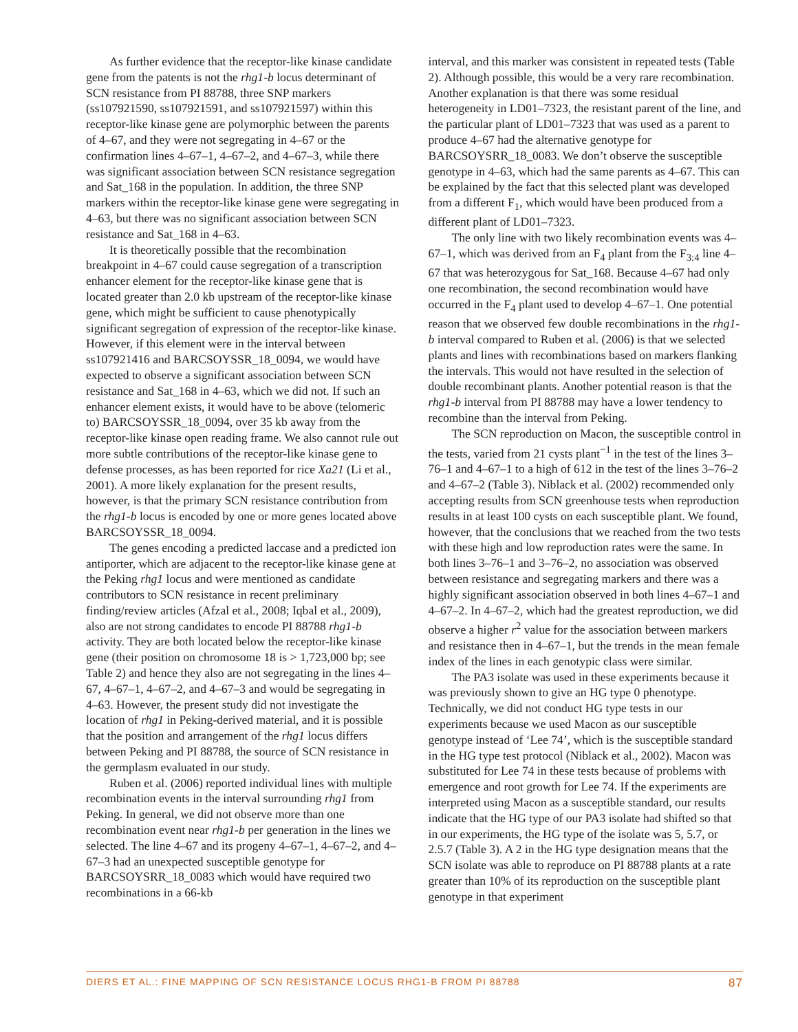As further evidence that the receptor-like kinase candidate gene from the patents is not the rhg1-b locus determinant of SCN resistance from PI 88788, three SNP markers (ss107921590, ss107921591, and ss107921597) within this receptor-like kinase gene are polymorphic between the parents of 4–67, and they were not segregating in 4–67 or the confirmation lines 4–67–1, 4–67–2, and 4–67–3, while there was significant association between SCN resistance segregation and Sat_168 in the population. In addition, the three SNP markers within the receptor-like kinase gene were segregating in 4–63, but there was no significant association between SCN resistance and Sat_168 in 4–63.
It is theoretically possible that the recombination breakpoint in 4–67 could cause segregation of a transcription enhancer element for the receptor-like kinase gene that is located greater than 2.0 kb upstream of the receptor-like kinase gene, which might be sufficient to cause phenotypically significant segregation of expression of the receptor-like kinase. However, if this element were in the interval between ss107921416 and BARCSOYSSR_18_0094, we would have expected to observe a significant association between SCN resistance and Sat_168 in 4–63, which we did not. If such an enhancer element exists, it would have to be above (telomeric to) BARCSOYSSR_18_0094, over 35 kb away from the receptor-like kinase open reading frame. We also cannot rule out more subtle contributions of the receptor-like kinase gene to defense processes, as has been reported for rice Xa21 (Li et al., 2001). A more likely explanation for the present results, however, is that the primary SCN resistance contribution from the rhg1-b locus is encoded by one or more genes located above BARCSOYSSR_18_0094.
The genes encoding a predicted laccase and a predicted ion antiporter, which are adjacent to the receptor-like kinase gene at the Peking rhg1 locus and were mentioned as candidate contributors to SCN resistance in recent preliminary finding/review articles (Afzal et al., 2008; Iqbal et al., 2009), also are not strong candidates to encode PI 88788 rhg1-b activity. They are both located below the receptor-like kinase gene (their position on chromosome 18 is > 1,723,000 bp; see Table 2) and hence they also are not segregating in the lines 4–67, 4–67–1, 4–67–2, and 4–67–3 and would be segregating in 4–63. However, the present study did not investigate the location of rhg1 in Peking-derived material, and it is possible that the position and arrangement of the rhg1 locus differs between Peking and PI 88788, the source of SCN resistance in the germplasm evaluated in our study.
Ruben et al. (2006) reported individual lines with multiple recombination events in the interval surrounding rhg1 from Peking. In general, we did not observe more than one recombination event near rhg1-b per generation in the lines we selected. The line 4–67 and its progeny 4–67–1, 4–67–2, and 4–67–3 had an unexpected susceptible genotype for BARCSOYSRR_18_0083 which would have required two recombinations in a 66-kb
interval, and this marker was consistent in repeated tests (Table 2). Although possible, this would be a very rare recombination. Another explanation is that there was some residual heterogeneity in LD01–7323, the resistant parent of the line, and the particular plant of LD01–7323 that was used as a parent to produce 4–67 had the alternative genotype for BARCSOYSRR_18_0083. We don’t observe the susceptible genotype in 4–63, which had the same parents as 4–67. This can be explained by the fact that this selected plant was developed from a different F<sub>1</sub>, which would have been produced from a different plant of LD01–7323.
The only line with two likely recombination events was 4–67–1, which was derived from an F<sub>4</sub> plant from the F<sub>3:4</sub> line 4–67 that was heterozygous for Sat_168. Because 4–67 had only one recombination, the second recombination would have occurred in the F<sub>4</sub> plant used to develop 4–67–1. One potential reason that we observed few double recombinations in the rhg1-b interval compared to Ruben et al. (2006) is that we selected plants and lines with recombinations based on markers flanking the intervals. This would not have resulted in the selection of double recombinant plants. Another potential reason is that the rhg1-b interval from PI 88788 may have a lower tendency to recombine than the interval from Peking.
The SCN reproduction on Macon, the susceptible control in the tests, varied from 21 cysts plant<sup>−1</sup> in the test of the lines 3–76–1 and 4–67–1 to a high of 612 in the test of the lines 3–76–2 and 4–67–2 (Table 3). Niblack et al. (2002) recommended only accepting results from SCN greenhouse tests when reproduction results in at least 100 cysts on each susceptible plant. We found, however, that the conclusions that we reached from the two tests with these high and low reproduction rates were the same. In both lines 3–76–1 and 3–76–2, no association was observed between resistance and segregating markers and there was a highly significant association observed in both lines 4–67–1 and 4–67–2. In 4–67–2, which had the greatest reproduction, we did observe a higher r<sup>2</sup> value for the association between markers and resistance then in 4–67–1, but the trends in the mean female index of the lines in each genotypic class were similar.
The PA3 isolate was used in these experiments because it was previously shown to give an HG type 0 phenotype. Technically, we did not conduct HG type tests in our experiments because we used Macon as our susceptible genotype instead of ‘Lee 74’, which is the susceptible standard in the HG type test protocol (Niblack et al., 2002). Macon was substituted for Lee 74 in these tests because of problems with emergence and root growth for Lee 74. If the experiments are interpreted using Macon as a susceptible standard, our results indicate that the HG type of our PA3 isolate had shifted so that in our experiments, the HG type of the isolate was 5, 5.7, or 2.5.7 (Table 3). A 2 in the HG type designation means that the SCN isolate was able to reproduce on PI 88788 plants at a rate greater than 10% of its reproduction on the susceptible plant genotype in that experiment
DIERS ET AL.: FINE MAPPING OF SCN RESISTANCE LOCUS RHG1-B FROM PI 88788 87